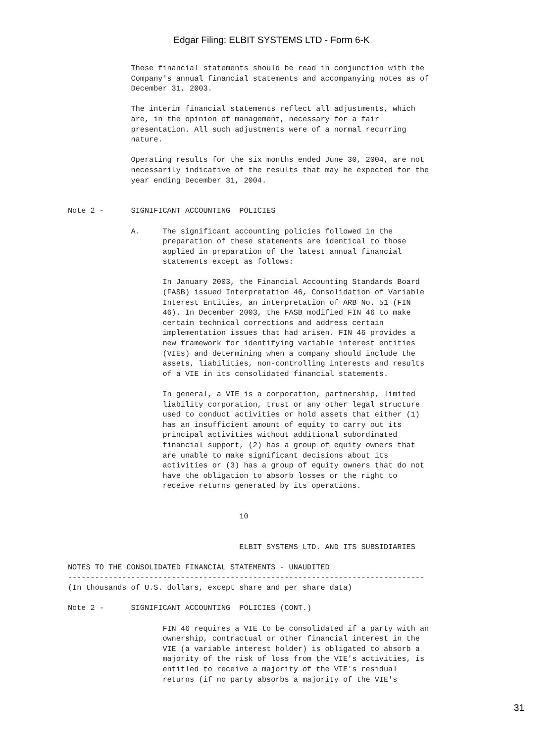Edgar Filing: ELBIT SYSTEMS LTD - Form 6-K
              These financial statements should be read in conjunction with the
              Company's annual financial statements and accompanying notes as of
              December 31, 2003.

              The interim financial statements reflect all adjustments, which
              are, in the opinion of management, necessary for a fair
              presentation. All such adjustments were of a normal recurring
              nature.

              Operating results for the six months ended June 30, 2004, are not
              necessarily indicative of the results that may be expected for the
              year ending December 31, 2004.


Note 2 -      SIGNIFICANT ACCOUNTING  POLICIES

              A.     The significant accounting policies followed in the
                     preparation of these statements are identical to those
                     applied in preparation of the latest annual financial
                     statements except as follows:

                     In January 2003, the Financial Accounting Standards Board
                     (FASB) issued Interpretation 46, Consolidation of Variable
                     Interest Entities, an interpretation of ARB No. 51 (FIN
                     46). In December 2003, the FASB modified FIN 46 to make
                     certain technical corrections and address certain
                     implementation issues that had arisen. FIN 46 provides a
                     new framework for identifying variable interest entities
                     (VIEs) and determining when a company should include the
                     assets, liabilities, non-controlling interests and results
                     of a VIE in its consolidated financial statements.

                     In general, a VIE is a corporation, partnership, limited
                     liability corporation, trust or any other legal structure
                     used to conduct activities or hold assets that either (1)
                     has an insufficient amount of equity to carry out its
                     principal activities without additional subordinated
                     financial support, (2) has a group of equity owners that
                     are unable to make significant decisions about its
                     activities or (3) has a group of equity owners that do not
                     have the obligation to absorb losses or the right to
                     receive returns generated by its operations.


                                      10


                                      ELBIT SYSTEMS LTD. AND ITS SUBSIDIARIES

NOTES TO THE CONSOLIDATED FINANCIAL STATEMENTS - UNAUDITED
-------------------------------------------------------------------------------
(In thousands of U.S. dollars, except share and per share data)

Note 2 -      SIGNIFICANT ACCOUNTING  POLICIES (CONT.)

                     FIN 46 requires a VIE to be consolidated if a party with an
                     ownership, contractual or other financial interest in the
                     VIE (a variable interest holder) is obligated to absorb a
                     majority of the risk of loss from the VIE's activities, is
                     entitled to receive a majority of the VIE's residual
                     returns (if no party absorbs a majority of the VIE's
31